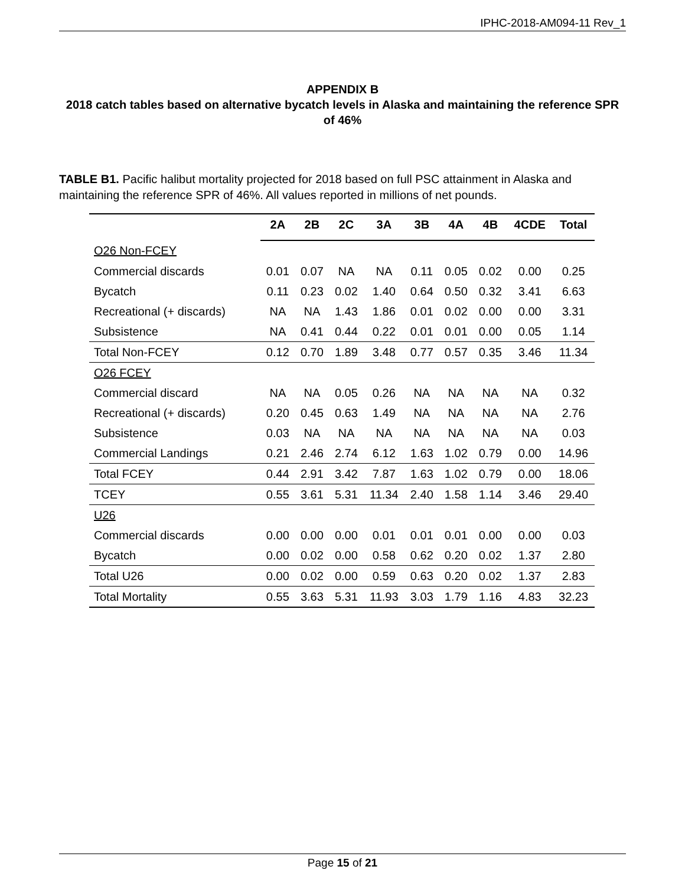IPHC-2018-AM094-11 Rev_1
APPENDIX B
2018 catch tables based on alternative bycatch levels in Alaska and maintaining the reference SPR of 46%
TABLE B1. Pacific halibut mortality projected for 2018 based on full PSC attainment in Alaska and maintaining the reference SPR of 46%. All values reported in millions of net pounds.
| | 2A | 2B | 2C | 3A | 3B | 4A | 4B | 4CDE | Total |
| --- | --- | --- | --- | --- | --- | --- | --- | --- | --- |
| O26 Non-FCEY | | | | | | | | | |
| Commercial discards | 0.01 | 0.07 | NA | NA | 0.11 | 0.05 | 0.02 | 0.00 | 0.25 |
| Bycatch | 0.11 | 0.23 | 0.02 | 1.40 | 0.64 | 0.50 | 0.32 | 3.41 | 6.63 |
| Recreational (+ discards) | NA | NA | 1.43 | 1.86 | 0.01 | 0.02 | 0.00 | 0.00 | 3.31 |
| Subsistence | NA | 0.41 | 0.44 | 0.22 | 0.01 | 0.01 | 0.00 | 0.05 | 1.14 |
| Total Non-FCEY | 0.12 | 0.70 | 1.89 | 3.48 | 0.77 | 0.57 | 0.35 | 3.46 | 11.34 |
| O26 FCEY | | | | | | | | | |
| Commercial discard | NA | NA | 0.05 | 0.26 | NA | NA | NA | NA | 0.32 |
| Recreational (+ discards) | 0.20 | 0.45 | 0.63 | 1.49 | NA | NA | NA | NA | 2.76 |
| Subsistence | 0.03 | NA | NA | NA | NA | NA | NA | NA | 0.03 |
| Commercial Landings | 0.21 | 2.46 | 2.74 | 6.12 | 1.63 | 1.02 | 0.79 | 0.00 | 14.96 |
| Total FCEY | 0.44 | 2.91 | 3.42 | 7.87 | 1.63 | 1.02 | 0.79 | 0.00 | 18.06 |
| TCEY | 0.55 | 3.61 | 5.31 | 11.34 | 2.40 | 1.58 | 1.14 | 3.46 | 29.40 |
| U26 | | | | | | | | | |
| Commercial discards | 0.00 | 0.00 | 0.00 | 0.01 | 0.01 | 0.01 | 0.00 | 0.00 | 0.03 |
| Bycatch | 0.00 | 0.02 | 0.00 | 0.58 | 0.62 | 0.20 | 0.02 | 1.37 | 2.80 |
| Total U26 | 0.00 | 0.02 | 0.00 | 0.59 | 0.63 | 0.20 | 0.02 | 1.37 | 2.83 |
| Total Mortality | 0.55 | 3.63 | 5.31 | 11.93 | 3.03 | 1.79 | 1.16 | 4.83 | 32.23 |
Page 15 of 21